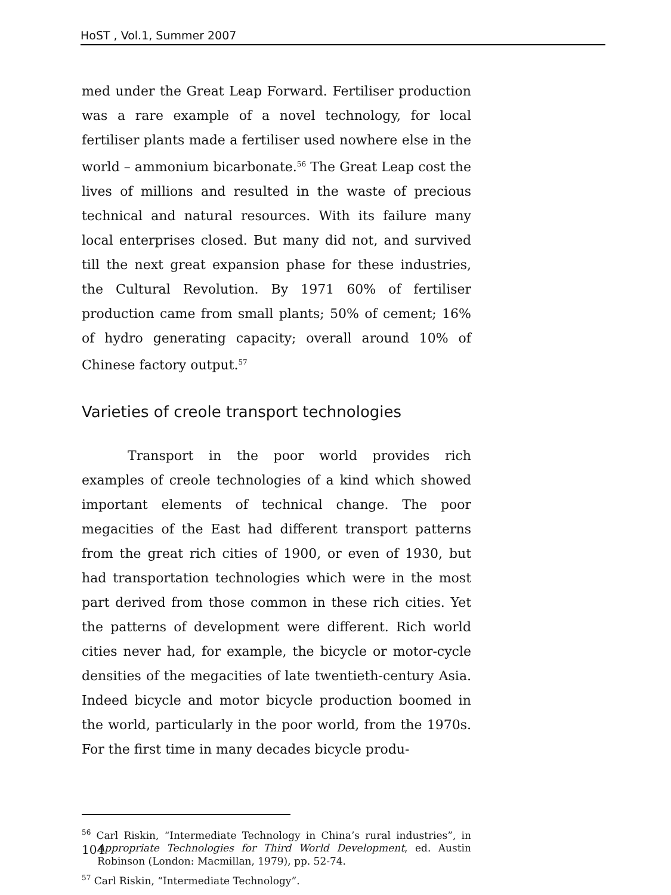HoST , Vol.1, Summer 2007
med under the Great Leap Forward. Fertiliser production was a rare example of a novel technology, for local fertiliser plants made a fertiliser used nowhere else in the world – ammonium bicarbonate.<sup>56</sup> The Great Leap cost the lives of millions and resulted in the waste of precious technical and natural resources. With its failure many local enterprises closed. But many did not, and survived till the next great expansion phase for these industries, the Cultural Revolution. By 1971 60% of fertiliser production came from small plants; 50% of cement; 16% of hydro generating capacity; overall around 10% of Chinese factory output.<sup>57</sup>
Varieties of creole transport technologies
Transport in the poor world provides rich examples of creole technologies of a kind which showed important elements of technical change. The poor megacities of the East had different transport patterns from the great rich cities of 1900, or even of 1930, but had transportation technologies which were in the most part derived from those common in these rich cities. Yet the patterns of development were different. Rich world cities never had, for example, the bicycle or motor-cycle densities of the megacities of late twentieth-century Asia. Indeed bicycle and motor bicycle production boomed in the world, particularly in the poor world, from the 1970s. For the first time in many decades bicycle produ-
<sup>56</sup> Carl Riskin, “Intermediate Technology in China’s rural industries”, in Appropriate Technologies for Third World Development, ed. Austin Robinson (London: Macmillan, 1979), pp. 52-74.
<sup>57</sup> Carl Riskin, “Intermediate Technology”.
104